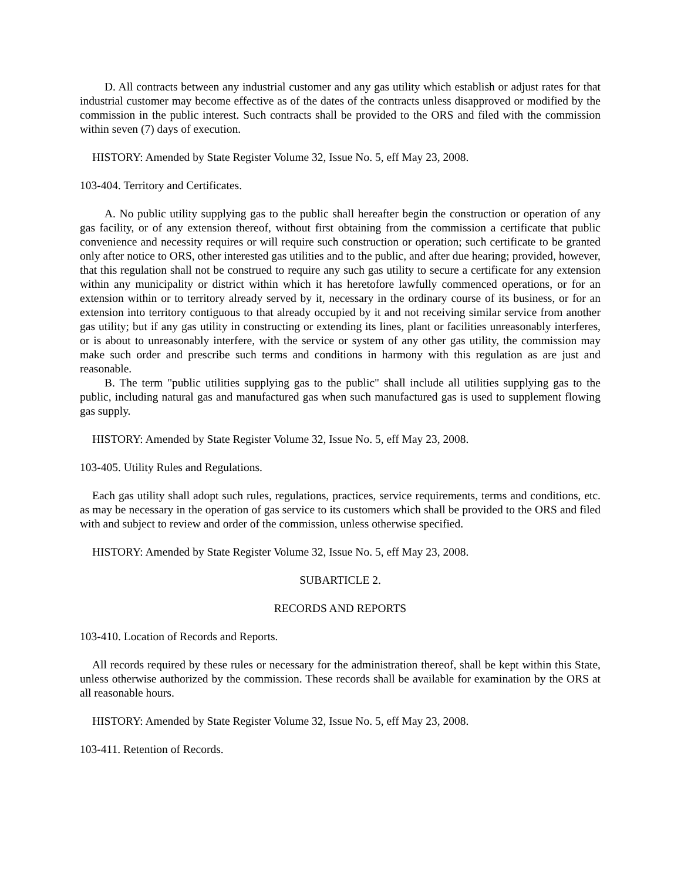D. All contracts between any industrial customer and any gas utility which establish or adjust rates for that industrial customer may become effective as of the dates of the contracts unless disapproved or modified by the commission in the public interest. Such contracts shall be provided to the ORS and filed with the commission within seven (7) days of execution.
HISTORY: Amended by State Register Volume 32, Issue No. 5, eff May 23, 2008.
103-404. Territory and Certificates.
A. No public utility supplying gas to the public shall hereafter begin the construction or operation of any gas facility, or of any extension thereof, without first obtaining from the commission a certificate that public convenience and necessity requires or will require such construction or operation; such certificate to be granted only after notice to ORS, other interested gas utilities and to the public, and after due hearing; provided, however, that this regulation shall not be construed to require any such gas utility to secure a certificate for any extension within any municipality or district within which it has heretofore lawfully commenced operations, or for an extension within or to territory already served by it, necessary in the ordinary course of its business, or for an extension into territory contiguous to that already occupied by it and not receiving similar service from another gas utility; but if any gas utility in constructing or extending its lines, plant or facilities unreasonably interferes, or is about to unreasonably interfere, with the service or system of any other gas utility, the commission may make such order and prescribe such terms and conditions in harmony with this regulation as are just and reasonable.
B. The term "public utilities supplying gas to the public" shall include all utilities supplying gas to the public, including natural gas and manufactured gas when such manufactured gas is used to supplement flowing gas supply.
HISTORY: Amended by State Register Volume 32, Issue No. 5, eff May 23, 2008.
103-405. Utility Rules and Regulations.
Each gas utility shall adopt such rules, regulations, practices, service requirements, terms and conditions, etc. as may be necessary in the operation of gas service to its customers which shall be provided to the ORS and filed with and subject to review and order of the commission, unless otherwise specified.
HISTORY: Amended by State Register Volume 32, Issue No. 5, eff May 23, 2008.
SUBARTICLE 2.
RECORDS AND REPORTS
103-410. Location of Records and Reports.
All records required by these rules or necessary for the administration thereof, shall be kept within this State, unless otherwise authorized by the commission. These records shall be available for examination by the ORS at all reasonable hours.
HISTORY: Amended by State Register Volume 32, Issue No. 5, eff May 23, 2008.
103-411. Retention of Records.